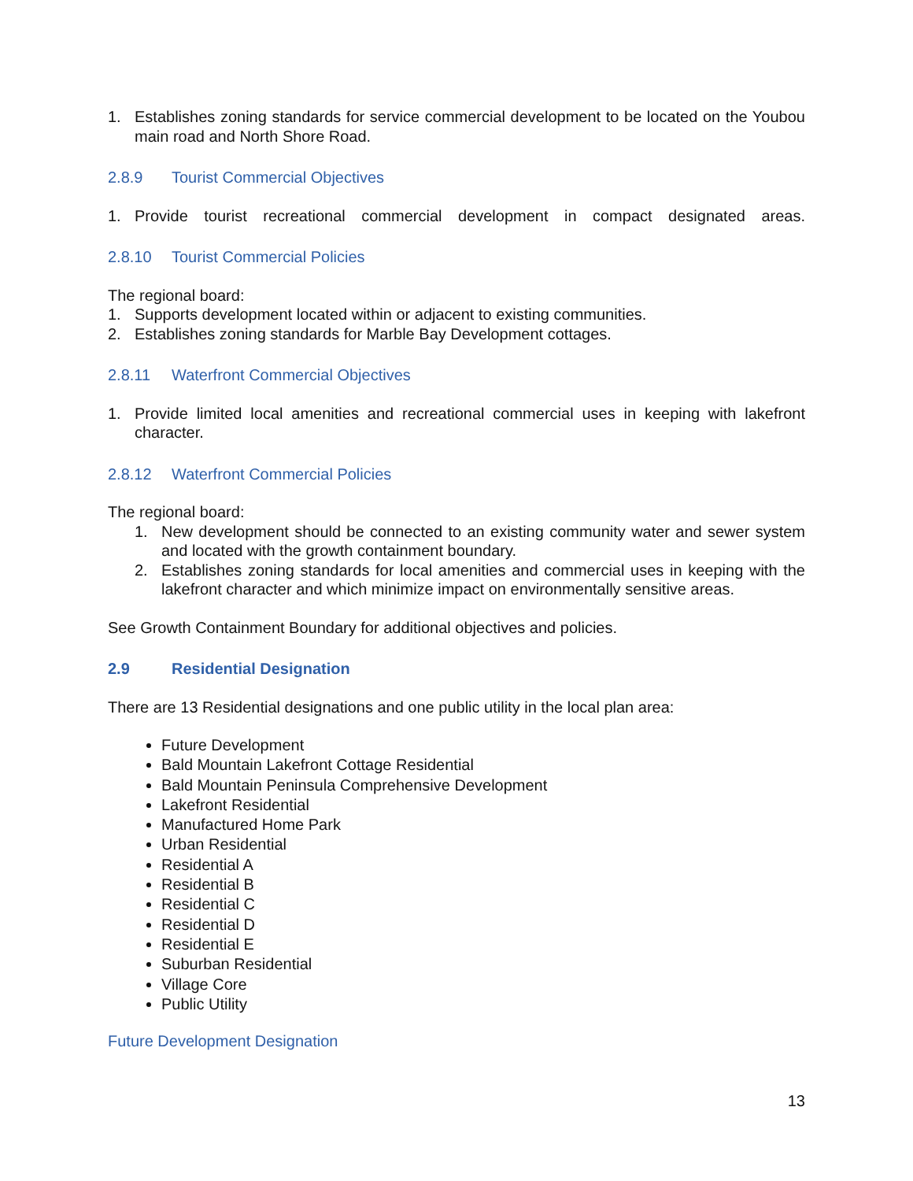1. Establishes zoning standards for service commercial development to be located on the Youbou main road and North Shore Road.
2.8.9 Tourist Commercial Objectives
1. Provide tourist recreational commercial development in compact designated areas.
2.8.10 Tourist Commercial Policies
The regional board:
1. Supports development located within or adjacent to existing communities.
2. Establishes zoning standards for Marble Bay Development cottages.
2.8.11 Waterfront Commercial Objectives
1. Provide limited local amenities and recreational commercial uses in keeping with lakefront character.
2.8.12 Waterfront Commercial Policies
The regional board:
1. New development should be connected to an existing community water and sewer system and located with the growth containment boundary.
2. Establishes zoning standards for local amenities and commercial uses in keeping with the lakefront character and which minimize impact on environmentally sensitive areas.
See Growth Containment Boundary for additional objectives and policies.
2.9 Residential Designation
There are 13 Residential designations and one public utility in the local plan area:
Future Development
Bald Mountain Lakefront Cottage Residential
Bald Mountain Peninsula Comprehensive Development
Lakefront Residential
Manufactured Home Park
Urban Residential
Residential A
Residential B
Residential C
Residential D
Residential E
Suburban Residential
Village Core
Public Utility
Future Development Designation
13